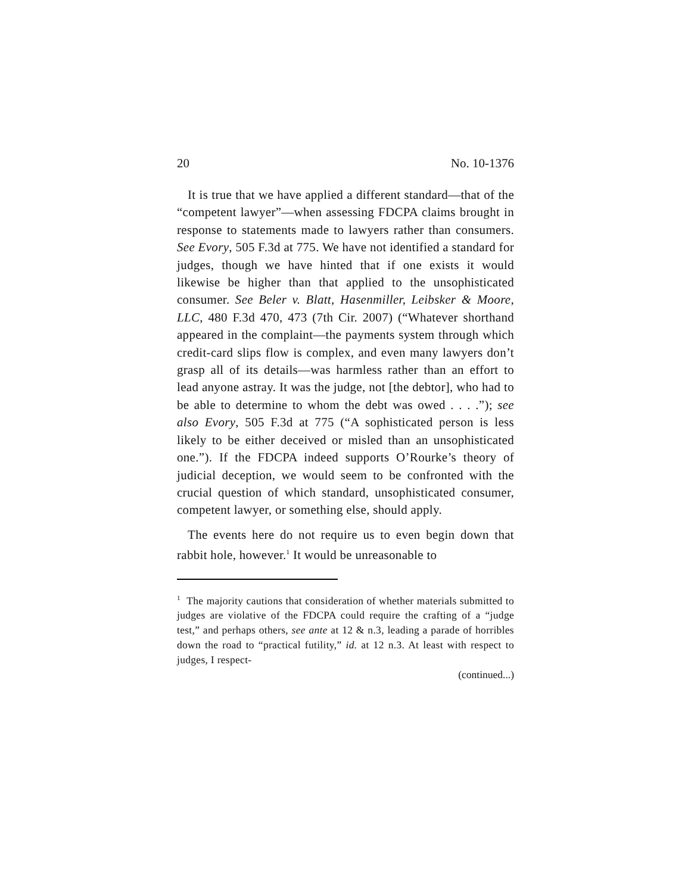20 No. 10-1376
It is true that we have applied a different standard—that of the “competent lawyer”—when assessing FDCPA claims brought in response to statements made to lawyers rather than consumers. See Evory, 505 F.3d at 775. We have not identified a standard for judges, though we have hinted that if one exists it would likewise be higher than that applied to the unsophisticated consumer. See Beler v. Blatt, Hasenmiller, Leibsker & Moore, LLC, 480 F.3d 470, 473 (7th Cir. 2007) (“Whatever shorthand appeared in the complaint—the payments system through which credit-card slips flow is complex, and even many lawyers don’t grasp all of its details—was harmless rather than an effort to lead anyone astray. It was the judge, not [the debtor], who had to be able to determine to whom the debt was owed . . . .”); see also Evory, 505 F.3d at 775 (“A sophisticated person is less likely to be either deceived or misled than an unsophisticated one.”). If the FDCPA indeed supports O’Rourke’s theory of judicial deception, we would seem to be confronted with the crucial question of which standard, unsophisticated consumer, competent lawyer, or something else, should apply.
The events here do not require us to even begin down that rabbit hole, however.<sup>1</sup> It would be unreasonable to
<sup>1</sup> The majority cautions that consideration of whether materials submitted to judges are violative of the FDCPA could require the crafting of a “judge test,” and perhaps others, see ante at 12 & n.3, leading a parade of horribles down the road to “practical futility,” id. at 12 n.3. At least with respect to judges, I respect-
(continued...)